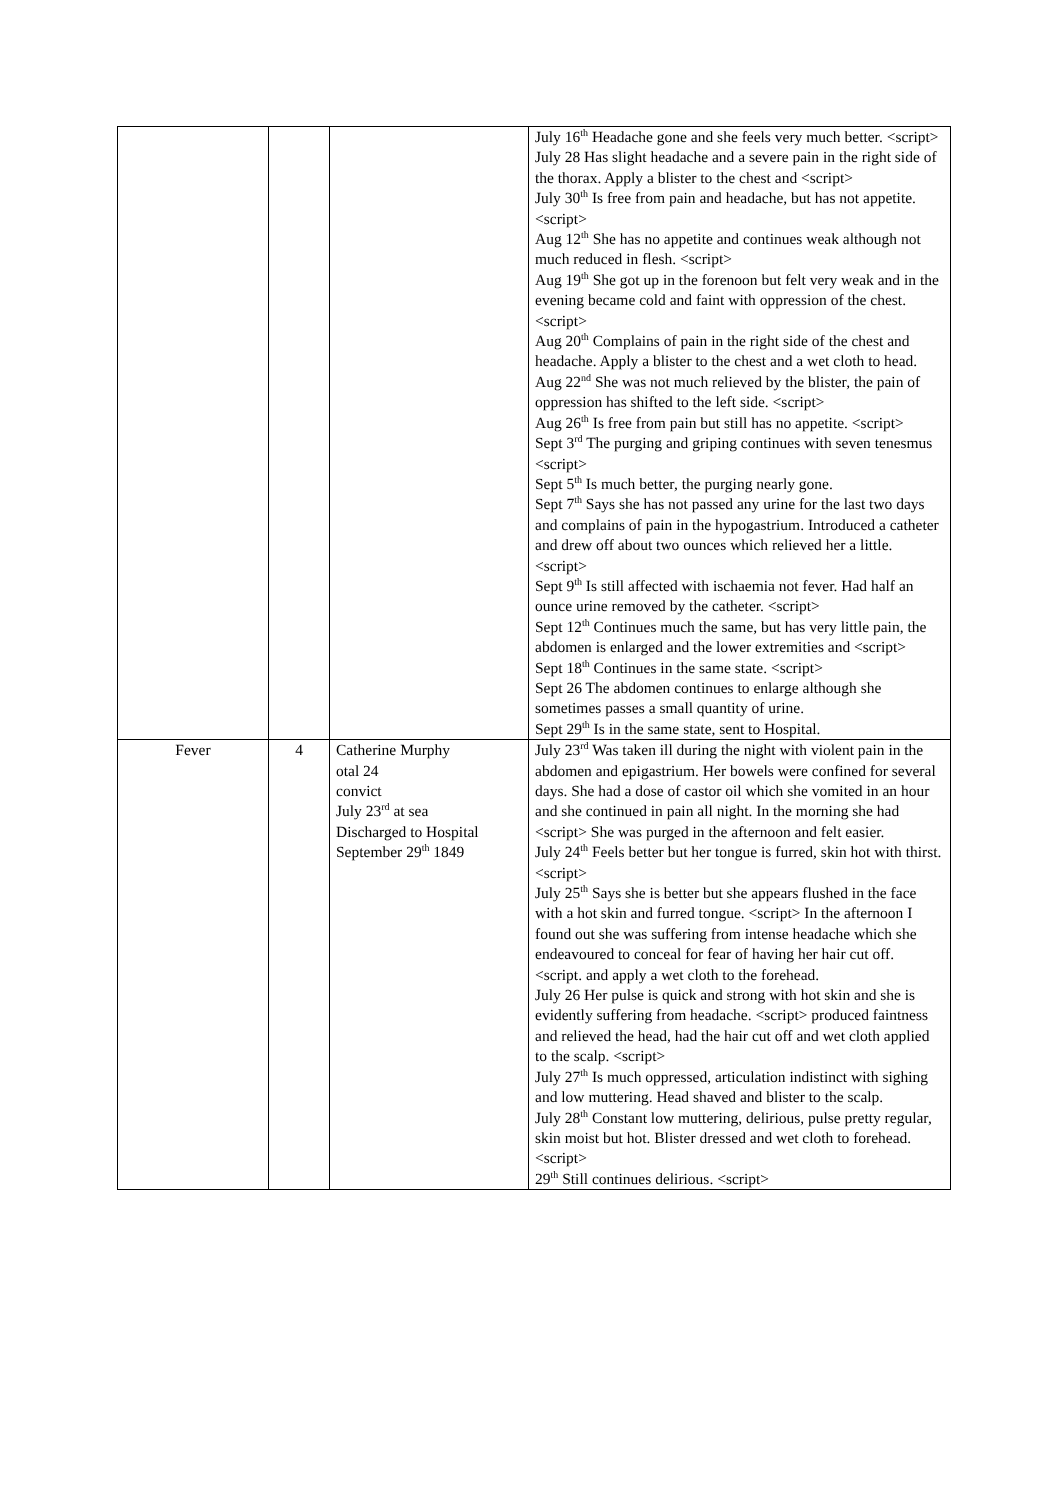| | | | July 16<sup>th</sup> Headache gone and she feels very much better. <script> July 28 Has slight headache and a severe pain in the right side of the thorax. Apply a blister to the chest and <script> July 30<sup>th</sup> Is free from pain and headache, but has not appetite. <script> Aug 12<sup>th</sup> She has no appetite and continues weak although not much reduced in flesh. <script> Aug 19<sup>th</sup> She got up in the forenoon but felt very weak and in the evening became cold and faint with oppression of the chest. <script> Aug 20<sup>th</sup> Complains of pain in the right side of the chest and headache. Apply a blister to the chest and a wet cloth to head. Aug 22<sup>nd</sup> She was not much relieved by the blister, the pain of oppression has shifted to the left side. <script> Aug 26<sup>th</sup> Is free from pain but still has no appetite. <script> Sept 3<sup>rd</sup> The purging and griping continues with seven tenesmus <script> Sept 5<sup>th</sup> Is much better, the purging nearly gone. Sept 7<sup>th</sup> Says she has not passed any urine for the last two days and complains of pain in the hypogastrium. Introduced a catheter and drew off about two ounces which relieved her a little. <script> Sept 9<sup>th</sup> Is still affected with ischaemia not fever. Had half an ounce urine removed by the catheter. <script> Sept 12<sup>th</sup> Continues much the same, but has very little pain, the abdomen is enlarged and the lower extremities and <script> Sept 18<sup>th</sup> Continues in the same state. <script> Sept 26 The abdomen continues to enlarge although she sometimes passes a small quantity of urine. Sept 29<sup>th</sup> Is in the same state, sent to Hospital. |
| Fever | 4 | Catherine Murphy otal 24 convict July 23<sup>rd</sup> at sea Discharged to Hospital September 29<sup>th</sup> 1849 | July 23<sup>rd</sup> Was taken ill during the night with violent pain in the abdomen and epigastrium. Her bowels were confined for several days. She had a dose of castor oil which she vomited in an hour and she continued in pain all night. In the morning she had <script> She was purged in the afternoon and felt easier. July 24<sup>th</sup> Feels better but her tongue is furred, skin hot with thirst. <script> July 25<sup>th</sup> Says she is better but she appears flushed in the face with a hot skin and furred tongue. <script> In the afternoon I found out she was suffering from intense headache which she endeavoured to conceal for fear of having her hair cut off. <script. and apply a wet cloth to the forehead. July 26 Her pulse is quick and strong with hot skin and she is evidently suffering from headache. <script> produced faintness and relieved the head, had the hair cut off and wet cloth applied to the scalp. <script> July 27<sup>th</sup> Is much oppressed, articulation indistinct with sighing and low muttering. Head shaved and blister to the scalp. July 28<sup>th</sup> Constant low muttering, delirious, pulse pretty regular, skin moist but hot. Blister dressed and wet cloth to forehead. <script> 29<sup>th</sup> Still continues delirious. <script> |